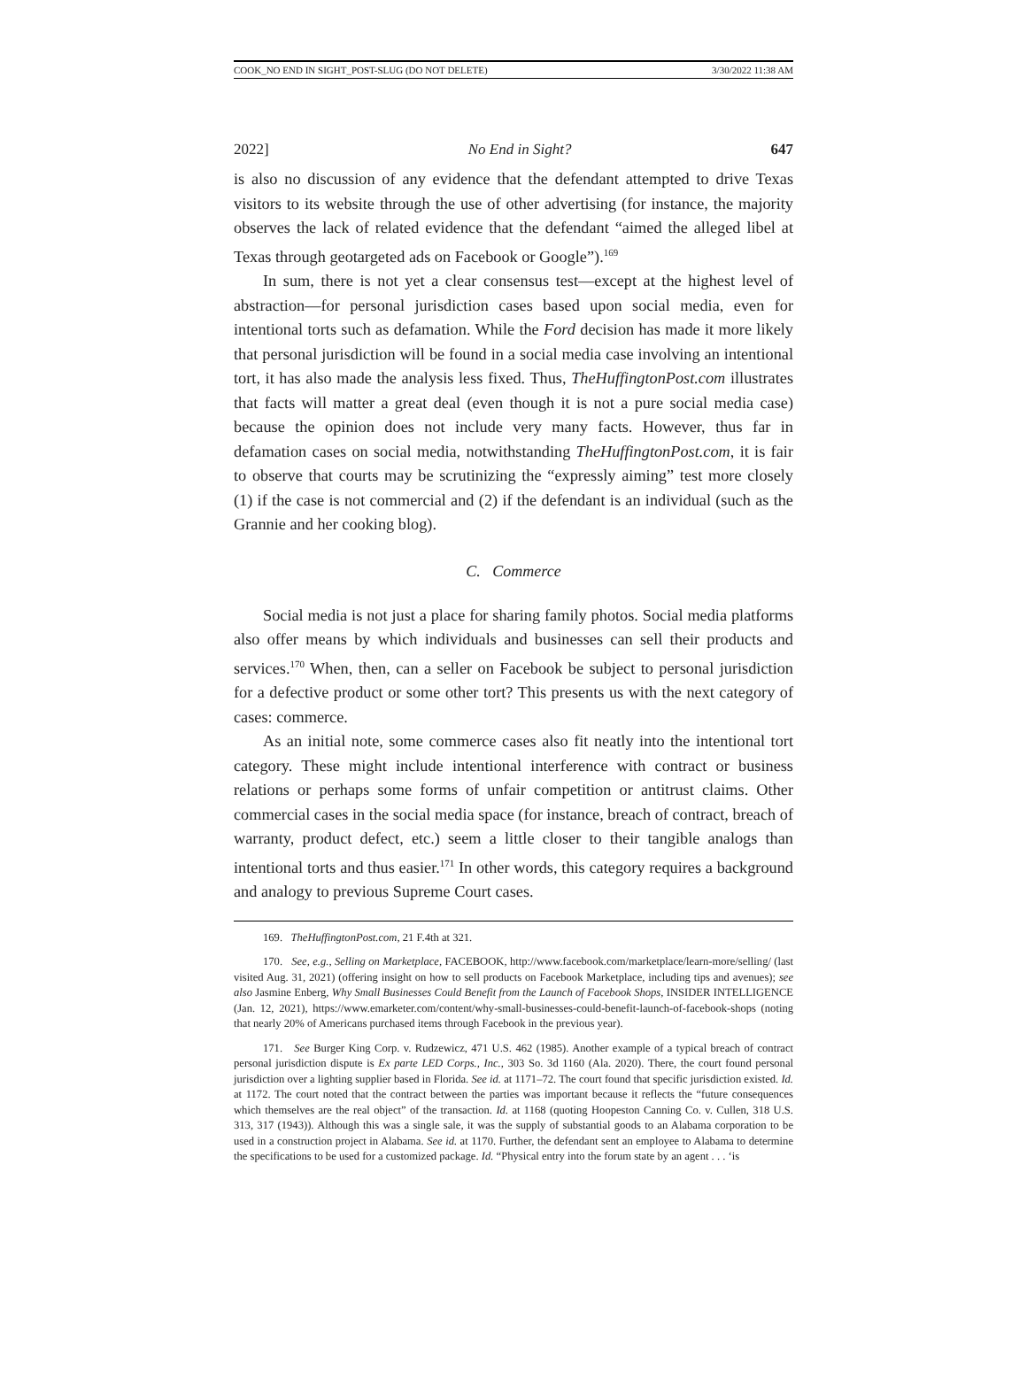COOK_NO END IN SIGHT_POST-SLUG (DO NOT DELETE) 3/30/2022 11:38 AM
2022] No End in Sight? 647
is also no discussion of any evidence that the defendant attempted to drive Texas visitors to its website through the use of other advertising (for instance, the majority observes the lack of related evidence that the defendant “aimed the alleged libel at Texas through geotargeted ads on Facebook or Google”).<sup>169</sup>
In sum, there is not yet a clear consensus test—except at the highest level of abstraction—for personal jurisdiction cases based upon social media, even for intentional torts such as defamation. While the Ford decision has made it more likely that personal jurisdiction will be found in a social media case involving an intentional tort, it has also made the analysis less fixed. Thus, TheHuffingtonPost.com illustrates that facts will matter a great deal (even though it is not a pure social media case) because the opinion does not include very many facts. However, thus far in defamation cases on social media, notwithstanding TheHuffingtonPost.com, it is fair to observe that courts may be scrutinizing the “expressly aiming” test more closely (1) if the case is not commercial and (2) if the defendant is an individual (such as the Grannie and her cooking blog).
C. Commerce
Social media is not just a place for sharing family photos. Social media platforms also offer means by which individuals and businesses can sell their products and services.<sup>170</sup> When, then, can a seller on Facebook be subject to personal jurisdiction for a defective product or some other tort? This presents us with the next category of cases: commerce.
As an initial note, some commerce cases also fit neatly into the intentional tort category. These might include intentional interference with contract or business relations or perhaps some forms of unfair competition or antitrust claims. Other commercial cases in the social media space (for instance, breach of contract, breach of warranty, product defect, etc.) seem a little closer to their tangible analogs than intentional torts and thus easier.<sup>171</sup> In other words, this category requires a background and analogy to previous Supreme Court cases.
169. TheHuffingtonPost.com, 21 F.4th at 321.
170. See, e.g., Selling on Marketplace, FACEBOOK, http://www.facebook.com/marketplace/learn-more/selling/ (last visited Aug. 31, 2021) (offering insight on how to sell products on Facebook Marketplace, including tips and avenues); see also Jasmine Enberg, Why Small Businesses Could Benefit from the Launch of Facebook Shops, INSIDER INTELLIGENCE (Jan. 12, 2021), https://www.emarketer.com/content/why-small-businesses-could-benefit-launch-of-facebook-shops (noting that nearly 20% of Americans purchased items through Facebook in the previous year).
171. See Burger King Corp. v. Rudzewicz, 471 U.S. 462 (1985). Another example of a typical breach of contract personal jurisdiction dispute is Ex parte LED Corps., Inc., 303 So. 3d 1160 (Ala. 2020). There, the court found personal jurisdiction over a lighting supplier based in Florida. See id. at 1171–72. The court found that specific jurisdiction existed. Id. at 1172. The court noted that the contract between the parties was important because it reflects the “future consequences which themselves are the real object” of the transaction. Id. at 1168 (quoting Hoopeston Canning Co. v. Cullen, 318 U.S. 313, 317 (1943)). Although this was a single sale, it was the supply of substantial goods to an Alabama corporation to be used in a construction project in Alabama. See id. at 1170. Further, the defendant sent an employee to Alabama to determine the specifications to be used for a customized package. Id. “Physical entry into the forum state by an agent . . . ‘is